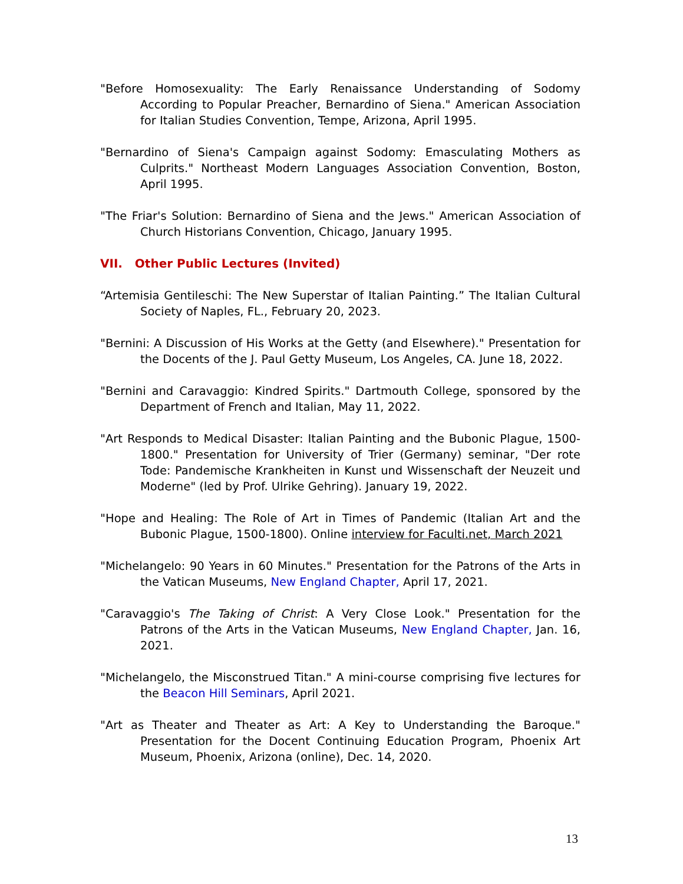"Before Homosexuality: The Early Renaissance Understanding of Sodomy According to Popular Preacher, Bernardino of Siena." American Association for Italian Studies Convention, Tempe, Arizona, April 1995.
"Bernardino of Siena's Campaign against Sodomy: Emasculating Mothers as Culprits." Northeast Modern Languages Association Convention, Boston, April 1995.
"The Friar's Solution: Bernardino of Siena and the Jews." American Association of Church Historians Convention, Chicago, January 1995.
VII. Other Public Lectures (Invited)
“Artemisia Gentileschi: The New Superstar of Italian Painting.” The Italian Cultural Society of Naples, FL., February 20, 2023.
"Bernini: A Discussion of His Works at the Getty (and Elsewhere)." Presentation for the Docents of the J. Paul Getty Museum, Los Angeles, CA. June 18, 2022.
"Bernini and Caravaggio: Kindred Spirits." Dartmouth College, sponsored by the Department of French and Italian, May 11, 2022.
"Art Responds to Medical Disaster: Italian Painting and the Bubonic Plague, 1500-1800." Presentation for University of Trier (Germany) seminar, "Der rote Tode: Pandemische Krankheiten in Kunst und Wissenschaft der Neuzeit und Moderne" (led by Prof. Ulrike Gehring). January 19, 2022.
"Hope and Healing: The Role of Art in Times of Pandemic (Italian Art and the Bubonic Plague, 1500-1800). Online interview for Faculti.net, March 2021
"Michelangelo: 90 Years in 60 Minutes." Presentation for the Patrons of the Arts in the Vatican Museums, New England Chapter, April 17, 2021.
"Caravaggio's The Taking of Christ: A Very Close Look." Presentation for the Patrons of the Arts in the Vatican Museums, New England Chapter, Jan. 16, 2021.
"Michelangelo, the Misconstrued Titan." A mini-course comprising five lectures for the Beacon Hill Seminars, April 2021.
"Art as Theater and Theater as Art: A Key to Understanding the Baroque." Presentation for the Docent Continuing Education Program, Phoenix Art Museum, Phoenix, Arizona (online), Dec. 14, 2020.
13